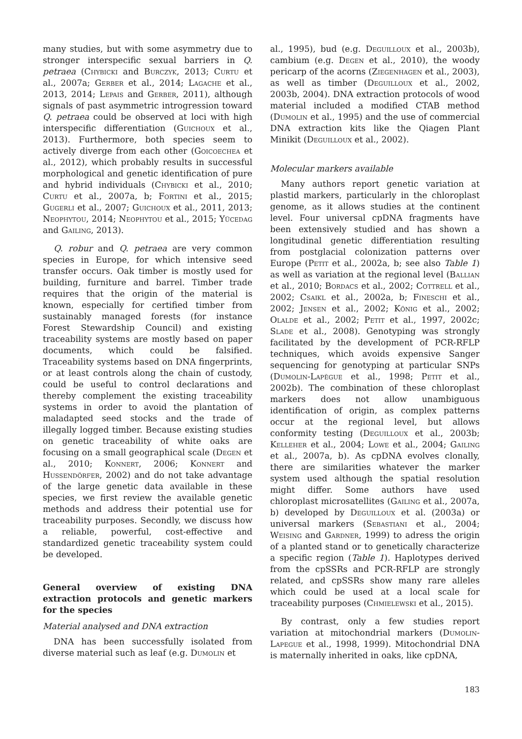many studies, but with some asymmetry due to stronger interspecific sexual barriers in Q. petraea (Chybicki and Burczyk, 2013; Curtu et al., 2007a; Gerber et al., 2014; Lagache et al., 2013, 2014; Lepais and Gerber, 2011), although signals of past asymmetric introgression toward Q. petraea could be observed at loci with high interspecific differentiation (Guichoux et al., 2013). Furthermore, both species seem to actively diverge from each other (Goicoechea et al., 2012), which probably results in successful morphological and genetic identification of pure and hybrid individuals (Chybicki et al., 2010; Curtu et al., 2007a, b; Fortini et al., 2015; Gugerli et al., 2007; Guichoux et al., 2011, 2013; Neophytou, 2014; Neophytou et al., 2015; Yücedag and Gailing, 2013).
Q. robur and Q. petraea are very common species in Europe, for which intensive seed transfer occurs. Oak timber is mostly used for building, furniture and barrel. Timber trade requires that the origin of the material is known, especially for certified timber from sustainably managed forests (for instance Forest Stewardship Council) and existing traceability systems are mostly based on paper documents, which could be falsified. Traceability systems based on DNA fingerprints, or at least controls along the chain of custody, could be useful to control declarations and thereby complement the existing traceability systems in order to avoid the plantation of maladapted seed stocks and the trade of illegally logged timber. Because existing studies on genetic traceability of white oaks are focusing on a small geographical scale (Degen et al., 2010; Konnert, 2006; Konnert and Hussendörfer, 2002) and do not take advantage of the large genetic data available in these species, we first review the available genetic methods and address their potential use for traceability purposes. Secondly, we discuss how a reliable, powerful, cost-effective and standardized genetic traceability system could be developed.
General overview of existing DNA extraction protocols and genetic markers for the species
Material analysed and DNA extraction
DNA has been successfully isolated from diverse material such as leaf (e.g. Dumolin et
al., 1995), bud (e.g. Deguilloux et al., 2003b), cambium (e.g. Degen et al., 2010), the woody pericarp of the acorns (Ziegenhagen et al., 2003), as well as timber (Deguilloux et al., 2002, 2003b, 2004). DNA extraction protocols of wood material included a modified CTAB method (Dumolin et al., 1995) and the use of commercial DNA extraction kits like the Qiagen Plant Minikit (Deguilloux et al., 2002).
Molecular markers available
Many authors report genetic variation at plastid markers, particularly in the chloroplast genome, as it allows studies at the continent level. Four universal cpDNA fragments have been extensively studied and has shown a longitudinal genetic differentiation resulting from postglacial colonization patterns over Europe (Petit et al., 2002a, b; see also Table 1) as well as variation at the regional level (Ballian et al., 2010; Bordacs et al., 2002; Cottrell et al., 2002; Csaikl et al., 2002a, b; Fineschi et al., 2002; Jensen et al., 2002; König et al., 2002; Olalde et al., 2002; Petit et al., 1997, 2002c; Slade et al., 2008). Genotyping was strongly facilitated by the development of PCR-RFLP techniques, which avoids expensive Sanger sequencing for genotyping at particular SNPs (Dumolin-Lapègue et al., 1998; Petit et al., 2002b). The combination of these chloroplast markers does not allow unambiguous identification of origin, as complex patterns occur at the regional level, but allows conformity testing (Deguilloux et al., 2003b; Kelleher et al., 2004; Lowe et al., 2004; Gailing et al., 2007a, b). As cpDNA evolves clonally, there are similarities whatever the marker system used although the spatial resolution might differ. Some authors have used chloroplast microsatellites (Gailing et al., 2007a, b) developed by Deguilloux et al. (2003a) or universal markers (Sebastiani et al., 2004; Weising and Gardner, 1999) to adress the origin of a planted stand or to genetically characterize a specific region (Table 1). Haplotypes derived from the cpSSRs and PCR-RFLP are strongly related, and cpSSRs show many rare alleles which could be used at a local scale for traceability purposes (Chmielewski et al., 2015).
By contrast, only a few studies report variation at mitochondrial markers (Dumolin-Lapegue et al., 1998, 1999). Mitochondrial DNA is maternally inherited in oaks, like cpDNA,
183